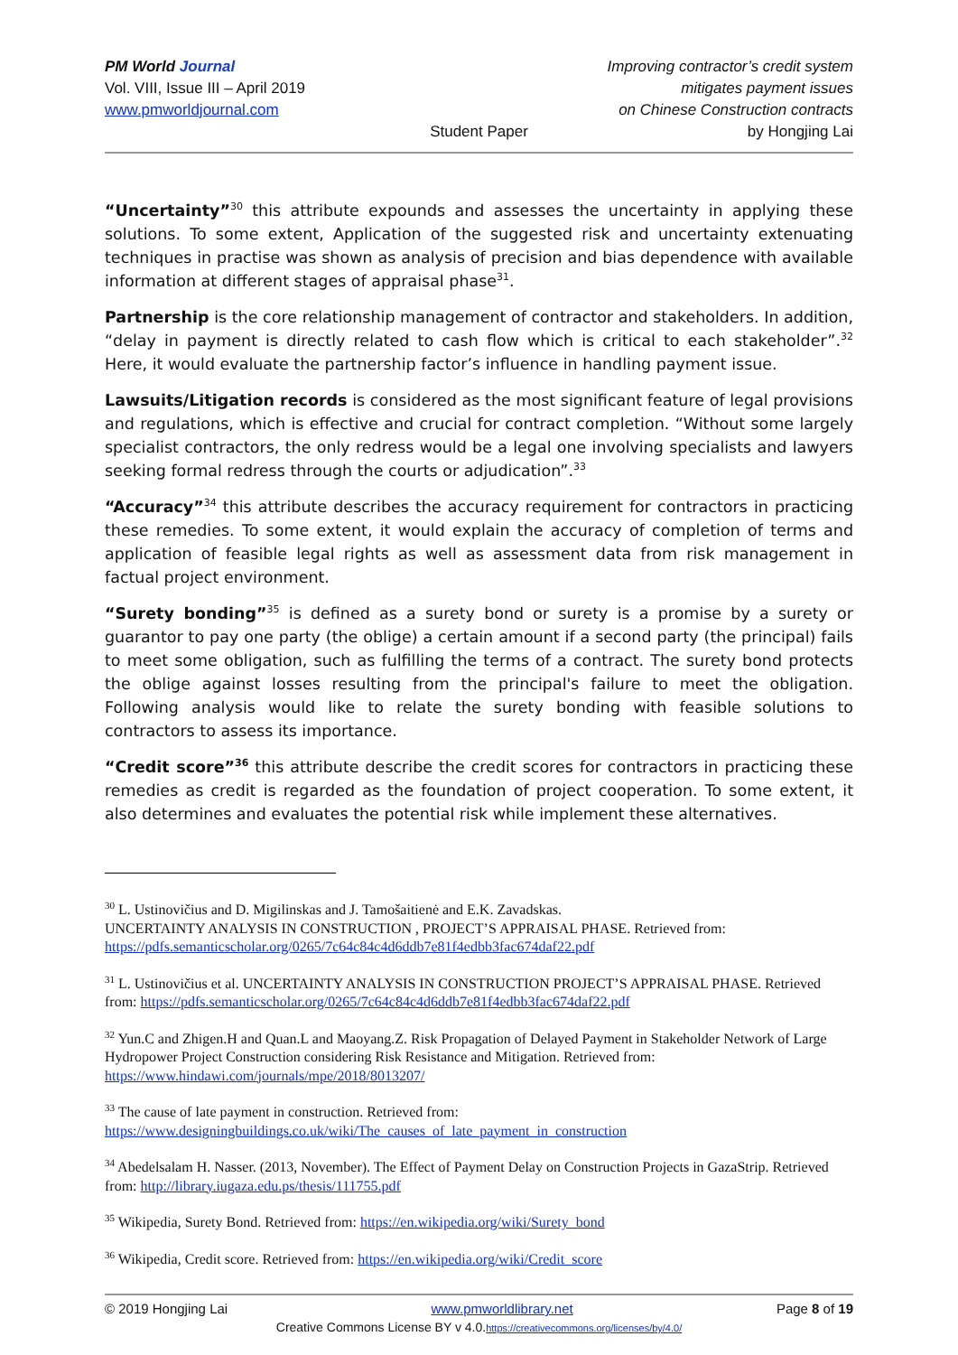PM World Journal
Vol. VIII, Issue III – April 2019
www.pmworldjournal.com
Student Paper Improving contractor’s credit system mitigates payment issues
on Chinese Construction contracts
by Hongjing Lai
“Uncertainty”<sup>30</sup> this attribute expounds and assesses the uncertainty in applying these solutions. To some extent, Application of the suggested risk and uncertainty extenuating techniques in practise was shown as analysis of precision and bias dependence with available information at different stages of appraisal phase<sup>31</sup>.
Partnership is the core relationship management of contractor and stakeholders. In addition, “delay in payment is directly related to cash flow which is critical to each stakeholder”.<sup>32</sup> Here, it would evaluate the partnership factor’s influence in handling payment issue.
Lawsuits/Litigation records is considered as the most significant feature of legal provisions and regulations, which is effective and crucial for contract completion. “Without some largely specialist contractors, the only redress would be a legal one involving specialists and lawyers seeking formal redress through the courts or adjudication”.<sup>33</sup>
“Accuracy”<sup>34</sup> this attribute describes the accuracy requirement for contractors in practicing these remedies. To some extent, it would explain the accuracy of completion of terms and application of feasible legal rights as well as assessment data from risk management in factual project environment.
“Surety bonding”<sup>35</sup> is defined as a surety bond or surety is a promise by a surety or guarantor to pay one party (the oblige) a certain amount if a second party (the principal) fails to meet some obligation, such as fulfilling the terms of a contract. The surety bond protects the oblige against losses resulting from the principal's failure to meet the obligation. Following analysis would like to relate the surety bonding with feasible solutions to contractors to assess its importance.
“Credit score”<sup>36</sup> this attribute describe the credit scores for contractors in practicing these remedies as credit is regarded as the foundation of project cooperation. To some extent, it also determines and evaluates the potential risk while implement these alternatives.
<sup>30</sup> L. Ustinovičius and D. Migilinskas and J. Tamošaitienė and E.K. Zavadskas.
UNCERTAINTY ANALYSIS IN CONSTRUCTION , PROJECT’S APPRAISAL PHASE. Retrieved from: https://pdfs.semanticscholar.org/0265/7c64c84c4d6ddb7e81f4edbb3fac674daf22.pdf
<sup>31</sup> L. Ustinovičius et al. UNCERTAINTY ANALYSIS IN CONSTRUCTION PROJECT’S APPRAISAL PHASE. Retrieved from: https://pdfs.semanticscholar.org/0265/7c64c84c4d6ddb7e81f4edbb3fac674daf22.pdf
<sup>32</sup> Yun.C and Zhigen.H and Quan.L and Maoyang.Z. Risk Propagation of Delayed Payment in Stakeholder Network of Large Hydropower Project Construction considering Risk Resistance and Mitigation. Retrieved from: https://www.hindawi.com/journals/mpe/2018/8013207/
<sup>33</sup> The cause of late payment in construction. Retrieved from:
https://www.designingbuildings.co.uk/wiki/The_causes_of_late_payment_in_construction
<sup>34</sup> Abedelsalam H. Nasser. (2013, November). The Effect of Payment Delay on Construction Projects in GazaStrip. Retrieved from: http://library.iugaza.edu.ps/thesis/111755.pdf
<sup>35</sup> Wikipedia, Surety Bond. Retrieved from: https://en.wikipedia.org/wiki/Surety_bond
<sup>36</sup> Wikipedia, Credit score. Retrieved from: https://en.wikipedia.org/wiki/Credit_score
© 2019 Hongjing Lai www.pmworldlibrary.net Page 8 of 19
Creative Commons License BY v 4.0.https://creativecommons.org/licenses/by/4.0/